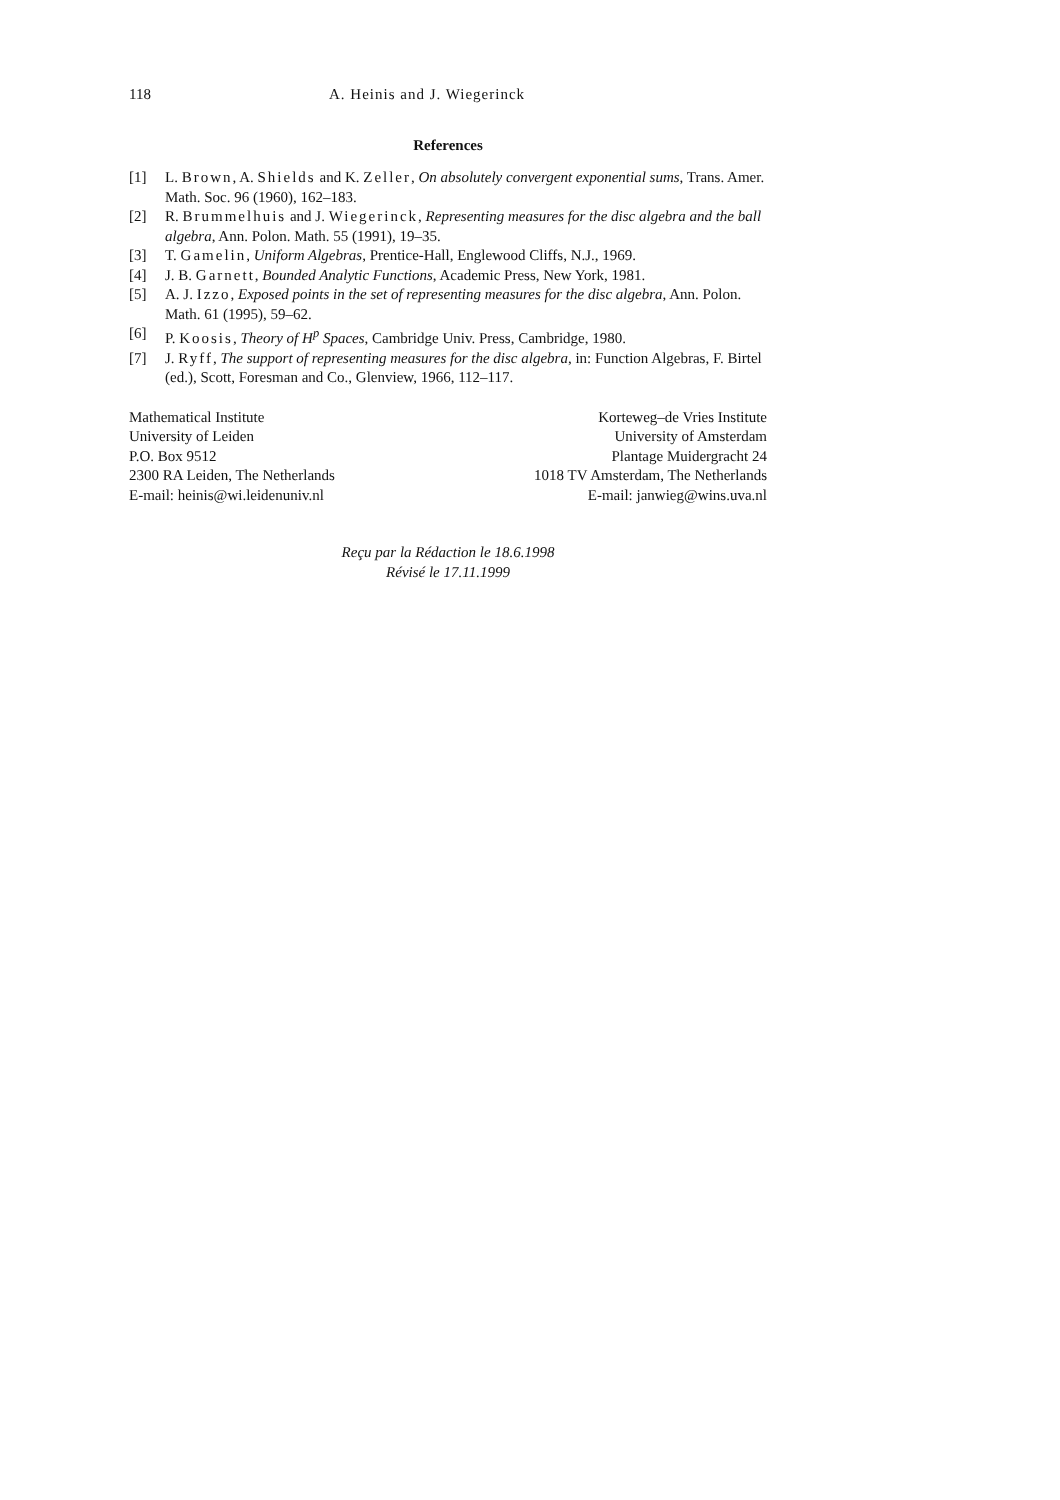118 A. Heinis and J. Wiegerinck
References
[1] L. Brown, A. Shields and K. Zeller, On absolutely convergent exponential sums, Trans. Amer. Math. Soc. 96 (1960), 162–183.
[2] R. Brummelhuis and J. Wiegerinck, Representing measures for the disc algebra and the ball algebra, Ann. Polon. Math. 55 (1991), 19–35.
[3] T. Gamelin, Uniform Algebras, Prentice-Hall, Englewood Cliffs, N.J., 1969.
[4] J. B. Garnett, Bounded Analytic Functions, Academic Press, New York, 1981.
[5] A. J. Izzo, Exposed points in the set of representing measures for the disc algebra, Ann. Polon. Math. 61 (1995), 59–62.
[6] P. Koosis, Theory of H<sup>p</sup> Spaces, Cambridge Univ. Press, Cambridge, 1980.
[7] J. Ryff, The support of representing measures for the disc algebra, in: Function Algebras, F. Birtel (ed.), Scott, Foresman and Co., Glenview, 1966, 112–117.
Mathematical Institute
University of Leiden
P.O. Box 9512
2300 RA Leiden, The Netherlands
E-mail: heinis@wi.leidenuniv.nl
Korteweg–de Vries Institute
University of Amsterdam
Plantage Muidergracht 24
1018 TV Amsterdam, The Netherlands
E-mail: janwieg@wins.uva.nl
Reçu par la Rédaction le 18.6.1998
Révisé le 17.11.1999